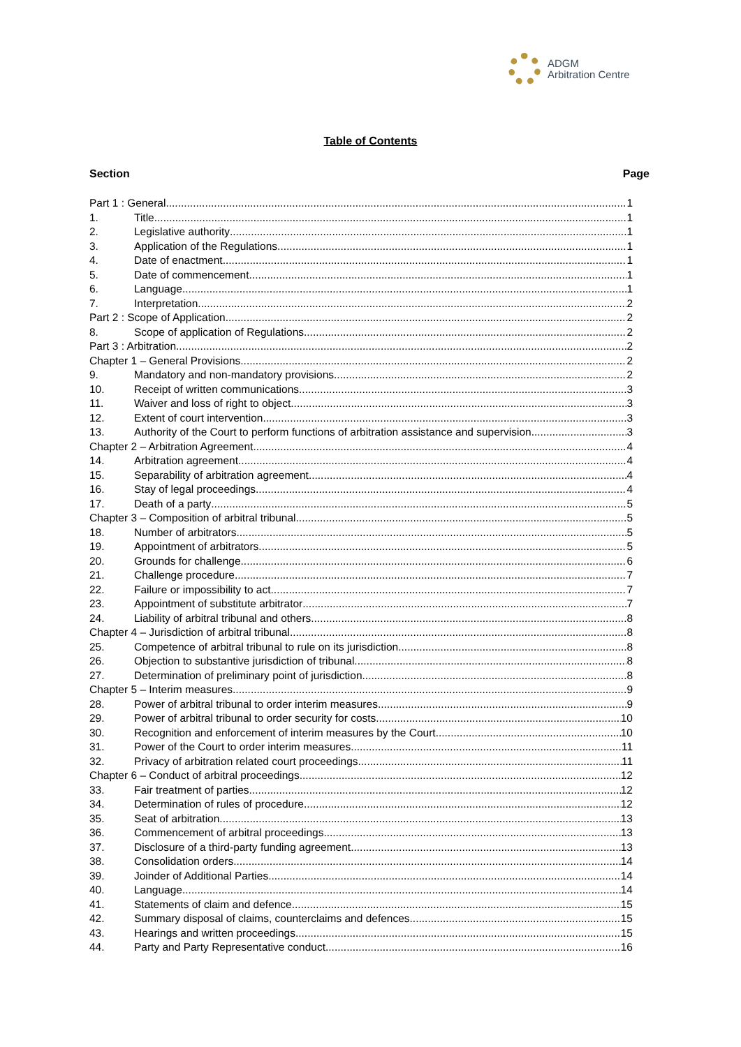ADGM
Arbitration Centre
Table of Contents
Section Page
Part 1 : General 1
1. Title 1
2. Legislative authority 1
3. Application of the Regulations 1
4. Date of enactment 1
5. Date of commencement 1
6. Language 1
7. Interpretation 2
Part 2 : Scope of Application 2
8. Scope of application of Regulations 2
Part 3 : Arbitration 2
Chapter 1 – General Provisions 2
9. Mandatory and non-mandatory provisions 2
10. Receipt of written communications 3
11. Waiver and loss of right to object 3
12. Extent of court intervention 3
13. Authority of the Court to perform functions of arbitration assistance and supervision 3
Chapter 2 – Arbitration Agreement 4
14. Arbitration agreement 4
15. Separability of arbitration agreement 4
16. Stay of legal proceedings 4
17. Death of a party 5
Chapter 3 – Composition of arbitral tribunal 5
18. Number of arbitrators 5
19. Appointment of arbitrators 5
20. Grounds for challenge 6
21. Challenge procedure 7
22. Failure or impossibility to act 7
23. Appointment of substitute arbitrator 7
24. Liability of arbitral tribunal and others 8
Chapter 4 – Jurisdiction of arbitral tribunal 8
25. Competence of arbitral tribunal to rule on its jurisdiction 8
26. Objection to substantive jurisdiction of tribunal 8
27. Determination of preliminary point of jurisdiction 8
Chapter 5 – Interim measures 9
28. Power of arbitral tribunal to order interim measures 9
29. Power of arbitral tribunal to order security for costs 10
30. Recognition and enforcement of interim measures by the Court 10
31. Power of the Court to order interim measures 11
32. Privacy of arbitration related court proceedings 11
Chapter 6 – Conduct of arbitral proceedings 12
33. Fair treatment of parties 12
34. Determination of rules of procedure 12
35. Seat of arbitration 13
36. Commencement of arbitral proceedings 13
37. Disclosure of a third-party funding agreement 13
38. Consolidation orders 14
39. Joinder of Additional Parties 14
40. Language 14
41. Statements of claim and defence 15
42. Summary disposal of claims, counterclaims and defences 15
43. Hearings and written proceedings 15
44. Party and Party Representative conduct 16